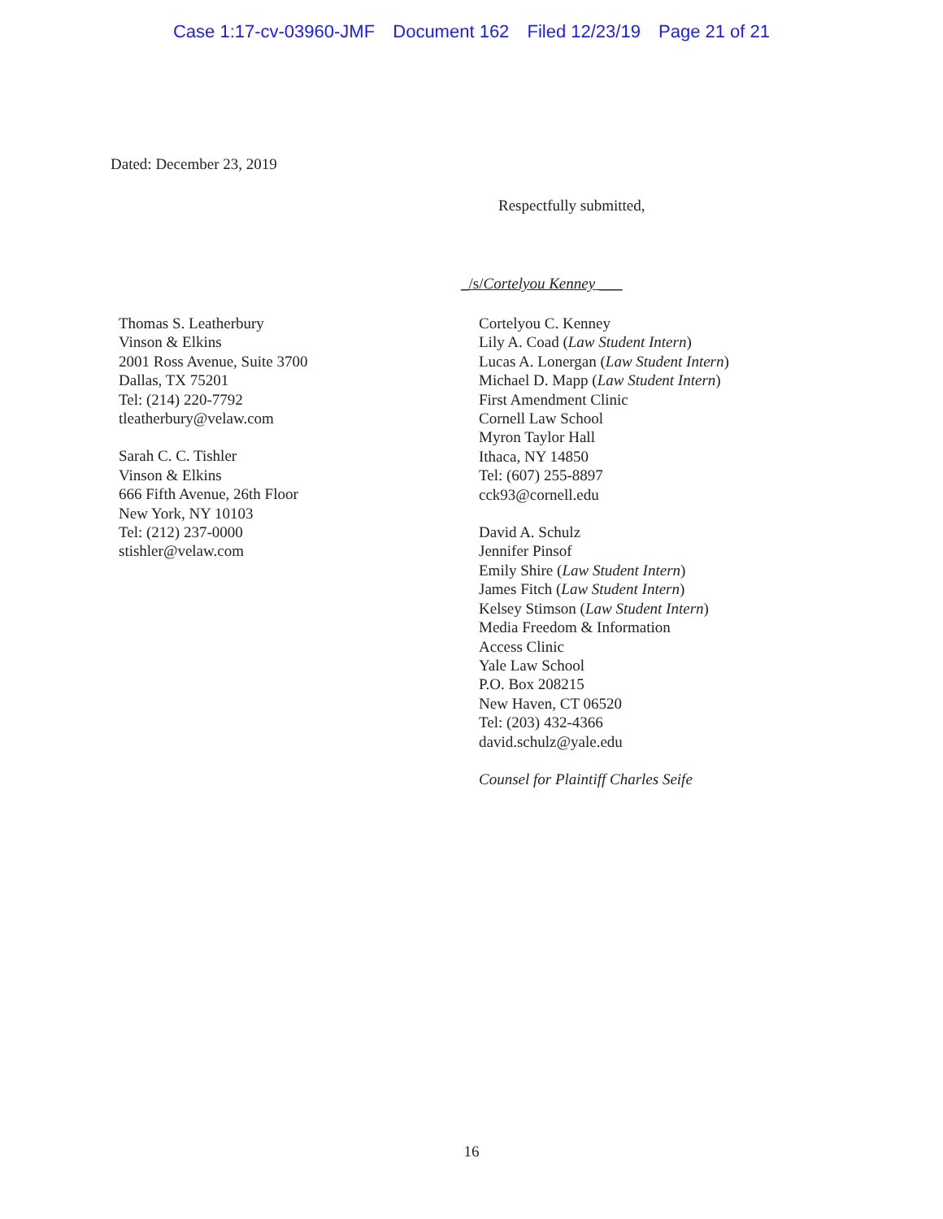Case 1:17-cv-03960-JMF Document 162 Filed 12/23/19 Page 21 of 21
Dated: December 23, 2019
Respectfully submitted,
_/s/Cortelyou Kenney ___
Thomas S. Leatherbury
Vinson & Elkins
2001 Ross Avenue, Suite 3700
Dallas, TX 75201
Tel: (214) 220-7792
tleatherbury@velaw.com
Sarah C. C. Tishler
Vinson & Elkins
666 Fifth Avenue, 26th Floor
New York, NY 10103
Tel: (212) 237-0000
stishler@velaw.com
Cortelyou C. Kenney
Lily A. Coad (Law Student Intern)
Lucas A. Lonergan (Law Student Intern)
Michael D. Mapp (Law Student Intern)
First Amendment Clinic
Cornell Law School
Myron Taylor Hall
Ithaca, NY 14850
Tel: (607) 255-8897
cck93@cornell.edu
David A. Schulz
Jennifer Pinsof
Emily Shire (Law Student Intern)
James Fitch (Law Student Intern)
Kelsey Stimson (Law Student Intern)
Media Freedom & Information
Access Clinic
Yale Law School
P.O. Box 208215
New Haven, CT 06520
Tel: (203) 432-4366
david.schulz@yale.edu
Counsel for Plaintiff Charles Seife
16